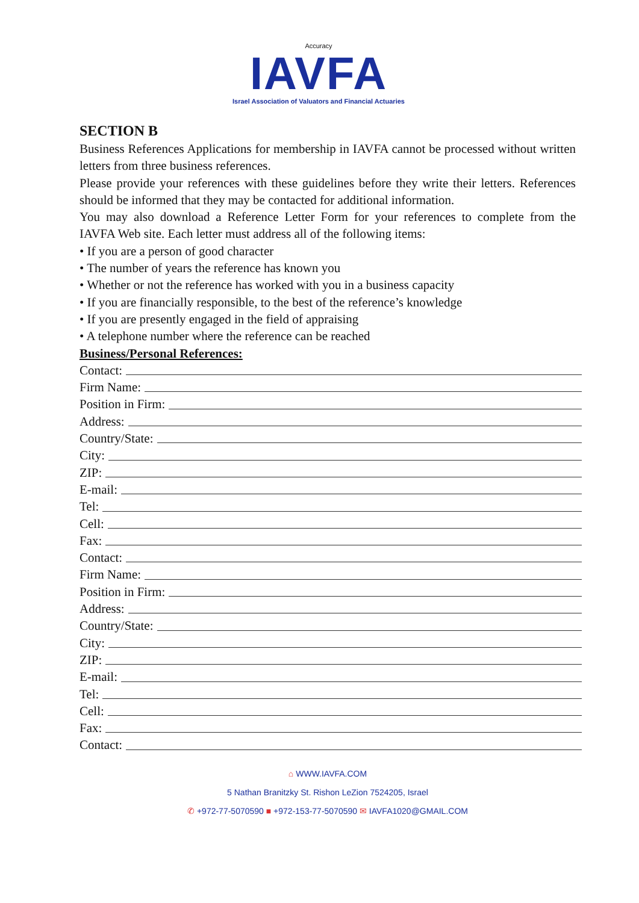Accuracy
IAVFA
Israel Association of Valuators and Financial Actuaries
SECTION B
Business References Applications for membership in IAVFA cannot be processed without written letters from three business references.
Please provide your references with these guidelines before they write their letters. References should be informed that they may be contacted for additional information.
You may also download a Reference Letter Form for your references to complete from the IAVFA Web site. Each letter must address all of the following items:
• If you are a person of good character
• The number of years the reference has known you
• Whether or not the reference has worked with you in a business capacity
• If you are financially responsible, to the best of the reference’s knowledge
• If you are presently engaged in the field of appraising
• A telephone number where the reference can be reached
Business/Personal References:
Contact:
Firm Name:
Position in Firm:
Address:
Country/State:
City:
ZIP:
E-mail:
Tel:
Cell:
Fax:
Contact:
Firm Name:
Position in Firm:
Address:
Country/State:
City:
ZIP:
E-mail:
Tel:
Cell:
Fax:
Contact:
⌂ WWW.IAVFA.COM
5 Nathan Branitzky St. Rishon LeZion 7524205, Israel
✆ +972-77-5070590 ■ +972-153-77-5070590 ✉ IAVFA1020@GMAIL.COM